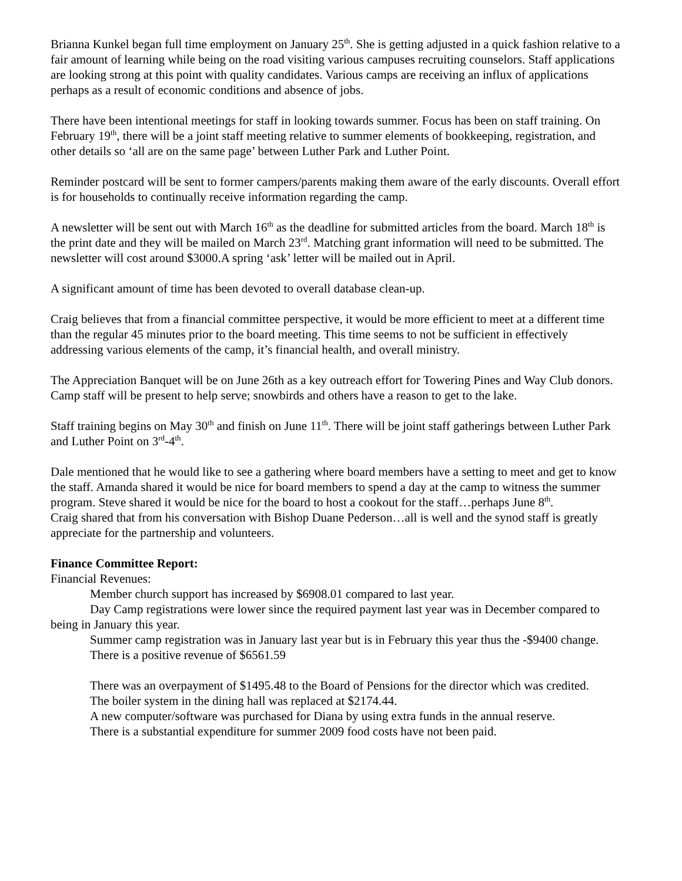Brianna Kunkel began full time employment on January 25<sup>th</sup>. She is getting adjusted in a quick fashion relative to a fair amount of learning while being on the road visiting various campuses recruiting counselors. Staff applications are looking strong at this point with quality candidates. Various camps are receiving an influx of applications perhaps as a result of economic conditions and absence of jobs.
There have been intentional meetings for staff in looking towards summer. Focus has been on staff training. On February 19<sup>th</sup>, there will be a joint staff meeting relative to summer elements of bookkeeping, registration, and other details so ‘all are on the same page’ between Luther Park and Luther Point.
Reminder postcard will be sent to former campers/parents making them aware of the early discounts. Overall effort is for households to continually receive information regarding the camp.
A newsletter will be sent out with March 16<sup>th</sup> as the deadline for submitted articles from the board. March 18<sup>th</sup> is the print date and they will be mailed on March 23<sup>rd</sup>. Matching grant information will need to be submitted. The newsletter will cost around $3000.A spring ‘ask’ letter will be mailed out in April.
A significant amount of time has been devoted to overall database clean-up.
Craig believes that from a financial committee perspective, it would be more efficient to meet at a different time than the regular 45 minutes prior to the board meeting. This time seems to not be sufficient in effectively addressing various elements of the camp, it’s financial health, and overall ministry.
The Appreciation Banquet will be on June 26th as a key outreach effort for Towering Pines and Way Club donors. Camp staff will be present to help serve; snowbirds and others have a reason to get to the lake.
Staff training begins on May 30<sup>th</sup> and finish on June 11<sup>th</sup>. There will be joint staff gatherings between Luther Park and Luther Point on 3<sup>rd</sup>-4<sup>th</sup>.
Dale mentioned that he would like to see a gathering where board members have a setting to meet and get to know the staff. Amanda shared it would be nice for board members to spend a day at the camp to witness the summer program. Steve shared it would be nice for the board to host a cookout for the staff…perhaps June 8<sup>th</sup>.
Craig shared that from his conversation with Bishop Duane Pederson…all is well and the synod staff is greatly appreciate for the partnership and volunteers.
Finance Committee Report:
Financial Revenues:
Member church support has increased by $6908.01 compared to last year.
Day Camp registrations were lower since the required payment last year was in December compared to being in January this year.
Summer camp registration was in January last year but is in February this year thus the -$9400 change.
There is a positive revenue of $6561.59
There was an overpayment of $1495.48 to the Board of Pensions for the director which was credited.
The boiler system in the dining hall was replaced at $2174.44.
A new computer/software was purchased for Diana by using extra funds in the annual reserve.
There is a substantial expenditure for summer 2009 food costs have not been paid.